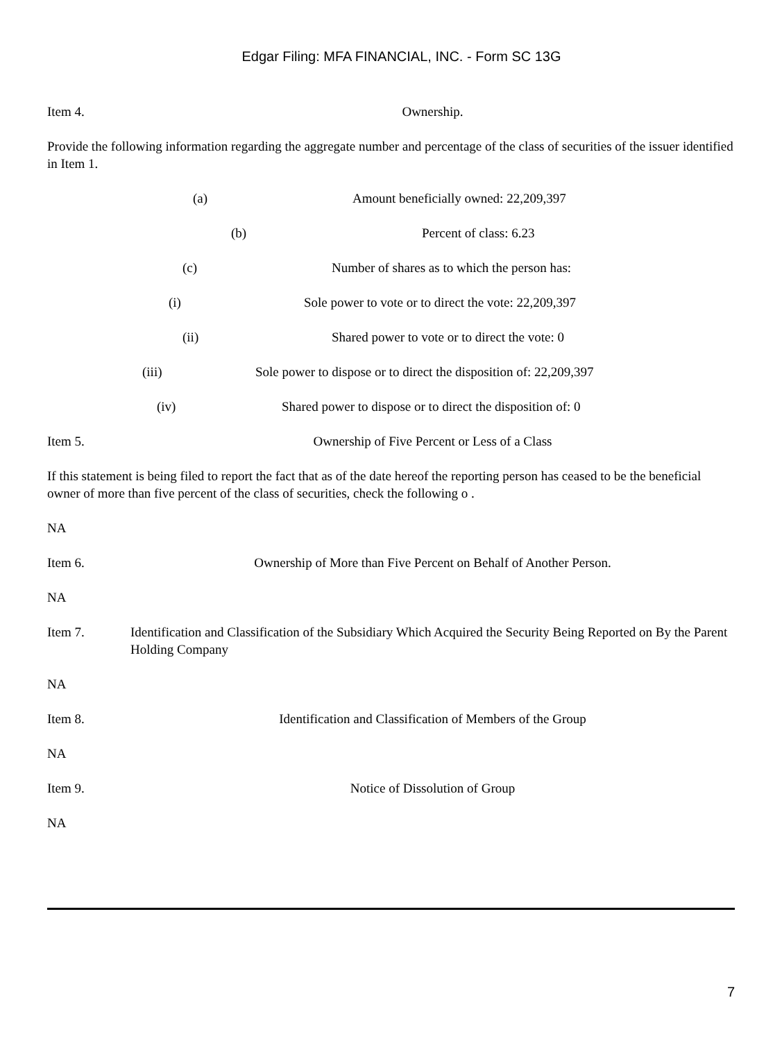Edgar Filing: MFA FINANCIAL, INC. - Form SC 13G
Item 4. Ownership.
Provide the following information regarding the aggregate number and percentage of the class of securities of the issuer identified in Item 1.
(a) Amount beneficially owned: 22,209,397
(b) Percent of class: 6.23
(c) Number of shares as to which the person has:
(i) Sole power to vote or to direct the vote: 22,209,397
(ii) Shared power to vote or to direct the vote: 0
(iii) Sole power to dispose or to direct the disposition of: 22,209,397
(iv) Shared power to dispose or to direct the disposition of: 0
Item 5. Ownership of Five Percent or Less of a Class
If this statement is being filed to report the fact that as of the date hereof the reporting person has ceased to be the beneficial owner of more than five percent of the class of securities, check the following o .
NA
Item 6. Ownership of More than Five Percent on Behalf of Another Person.
NA
Item 7. Identification and Classification of the Subsidiary Which Acquired the Security Being Reported on By the Parent Holding Company
NA
Item 8. Identification and Classification of Members of the Group
NA
Item 9. Notice of Dissolution of Group
NA
7